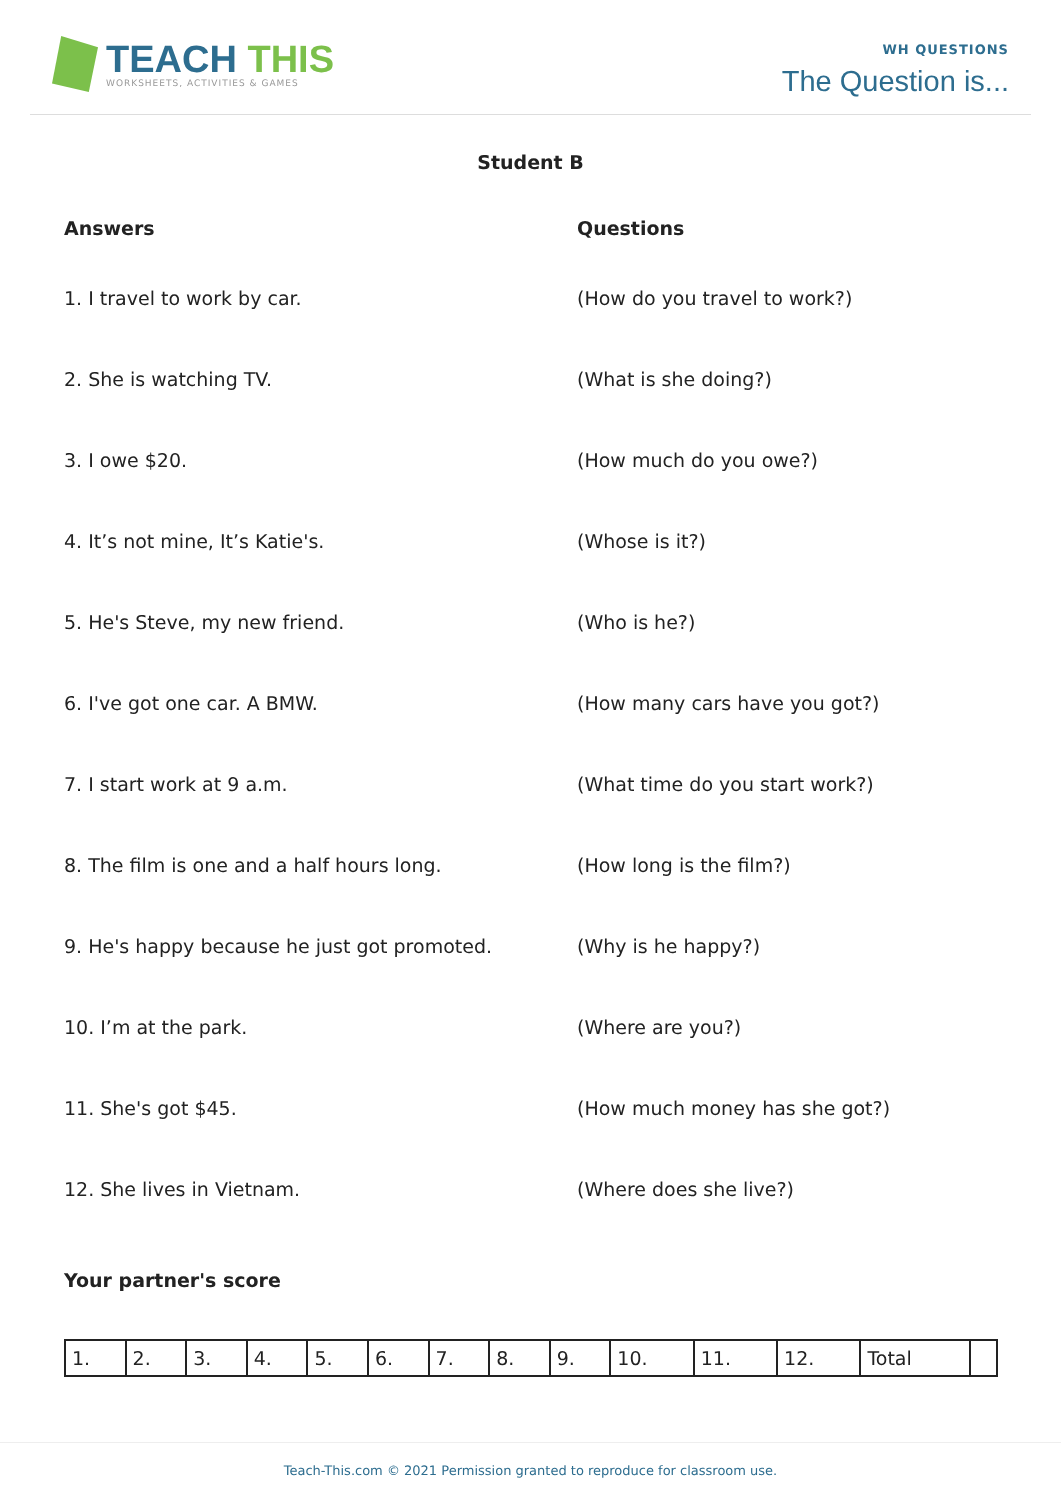TEACH THIS
WORKSHEETS, ACTIVITIES & GAMES
WH QUESTIONS
The Question is...
Student B
Answers Questions
1. I travel to work by car. (How do you travel to work?)
2. She is watching TV. (What is she doing?)
3. I owe $20. (How much do you owe?)
4. It’s not mine, It’s Katie's. (Whose is it?)
5. He's Steve, my new friend. (Who is he?)
6. I've got one car. A BMW. (How many cars have you got?)
7. I start work at 9 a.m. (What time do you start work?)
8. The film is one and a half hours long. (How long is the film?)
9. He's happy because he just got promoted. (Why is he happy?)
10. I’m at the park. (Where are you?)
11. She's got $45. (How much money has she got?)
12. She lives in Vietnam. (Where does she live?)
Your partner's score
| 1. | 2. | 3. | 4. | 5. | 6. | 7. | 8. | 9. | 10. | 11. | 12. | Total | |
Teach-This.com © 2021 Permission granted to reproduce for classroom use.